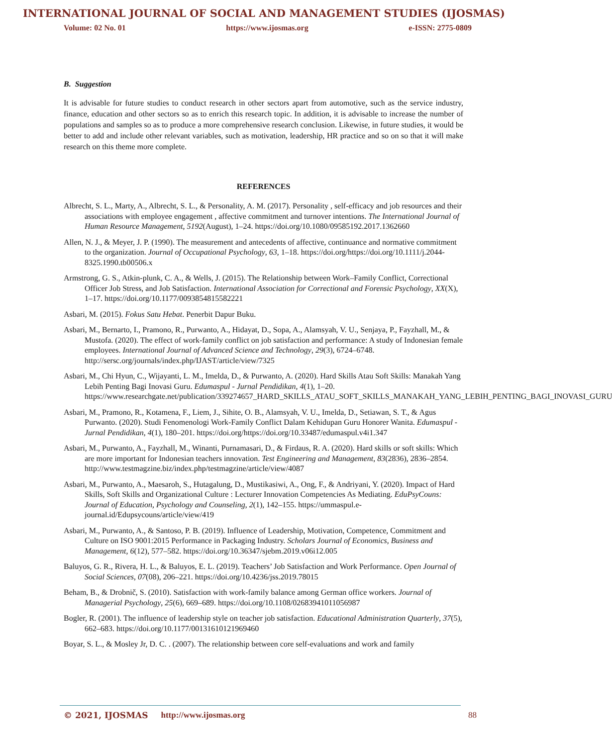INTERNATIONAL JOURNAL OF SOCIAL AND MANAGEMENT STUDIES (IJOSMAS)
Volume: 02 No. 01 https://www.ijosmas.org e-ISSN: 2775-0809
B. Suggestion
It is advisable for future studies to conduct research in other sectors apart from automotive, such as the service industry, finance, education and other sectors so as to enrich this research topic. In addition, it is advisable to increase the number of populations and samples so as to produce a more comprehensive research conclusion. Likewise, in future studies, it would be better to add and include other relevant variables, such as motivation, leadership, HR practice and so on so that it will make research on this theme more complete.
REFERENCES
Albrecht, S. L., Marty, A., Albrecht, S. L., & Personality, A. M. (2017). Personality , self-efficacy and job resources and their associations with employee engagement , affective commitment and turnover intentions. The International Journal of Human Resource Management, 5192(August), 1–24. https://doi.org/10.1080/09585192.2017.1362660
Allen, N. J., & Meyer, J. P. (1990). The measurement and antecedents of affective, continuance and normative commitment to the organization. Journal of Occupational Psychology, 63, 1–18. https://doi.org/https://doi.org/10.1111/j.2044-8325.1990.tb00506.x
Armstrong, G. S., Atkin-plunk, C. A., & Wells, J. (2015). The Relationship between Work–Family Conflict, Correctional Officer Job Stress, and Job Satisfaction. International Association for Correctional and Forensic Psychology, XX(X), 1–17. https://doi.org/10.1177/0093854815582221
Asbari, M. (2015). Fokus Satu Hebat. Penerbit Dapur Buku.
Asbari, M., Bernarto, I., Pramono, R., Purwanto, A., Hidayat, D., Sopa, A., Alamsyah, V. U., Senjaya, P., Fayzhall, M., & Mustofa. (2020). The effect of work-family conflict on job satisfaction and performance: A study of Indonesian female employees. International Journal of Advanced Science and Technology, 29(3), 6724–6748. http://sersc.org/journals/index.php/IJAST/article/view/7325
Asbari, M., Chi Hyun, C., Wijayanti, L. M., Imelda, D., & Purwanto, A. (2020). Hard Skills Atau Soft Skills: Manakah Yang Lebih Penting Bagi Inovasi Guru. Edumaspul - Jurnal Pendidikan, 4(1), 1–20. https://www.researchgate.net/publication/339274657_HARD_SKILLS_ATAU_SOFT_SKILLS_MANAKAH_YANG_LEBIH_PENTING_BAGI_INOVASI_GURU
Asbari, M., Pramono, R., Kotamena, F., Liem, J., Sihite, O. B., Alamsyah, V. U., Imelda, D., Setiawan, S. T., & Agus Purwanto. (2020). Studi Fenomenologi Work-Family Conflict Dalam Kehidupan Guru Honorer Wanita. Edumaspul - Jurnal Pendidikan, 4(1), 180–201. https://doi.org/https://doi.org/10.33487/edumaspul.v4i1.347
Asbari, M., Purwanto, A., Fayzhall, M., Winanti, Purnamasari, D., & Firdaus, R. A. (2020). Hard skills or soft skills: Which are more important for Indonesian teachers innovation. Test Engineering and Management, 83(2836), 2836–2854. http://www.testmagzine.biz/index.php/testmagzine/article/view/4087
Asbari, M., Purwanto, A., Maesaroh, S., Hutagalung, D., Mustikasiwi, A., Ong, F., & Andriyani, Y. (2020). Impact of Hard Skills, Soft Skills and Organizational Culture : Lecturer Innovation Competencies As Mediating. EduPsyCouns: Journal of Education, Psychology and Counseling, 2(1), 142–155. https://ummaspul.e-journal.id/Edupsycouns/article/view/419
Asbari, M., Purwanto, A., & Santoso, P. B. (2019). Influence of Leadership, Motivation, Competence, Commitment and Culture on ISO 9001:2015 Performance in Packaging Industry. Scholars Journal of Economics, Business and Management, 6(12), 577–582. https://doi.org/10.36347/sjebm.2019.v06i12.005
Baluyos, G. R., Rivera, H. L., & Baluyos, E. L. (2019). Teachers’ Job Satisfaction and Work Performance. Open Journal of Social Sciences, 07(08), 206–221. https://doi.org/10.4236/jss.2019.78015
Beham, B., & Drobnič, S. (2010). Satisfaction with work-family balance among German office workers. Journal of Managerial Psychology, 25(6), 669–689. https://doi.org/10.1108/02683941011056987
Bogler, R. (2001). The influence of leadership style on teacher job satisfaction. Educational Administration Quarterly, 37(5), 662–683. https://doi.org/10.1177/00131610121969460
Boyar, S. L., & Mosley Jr, D. C. . (2007). The relationship between core self-evaluations and work and family
© 2021, IJOSMAS http://www.ijosmas.org 88